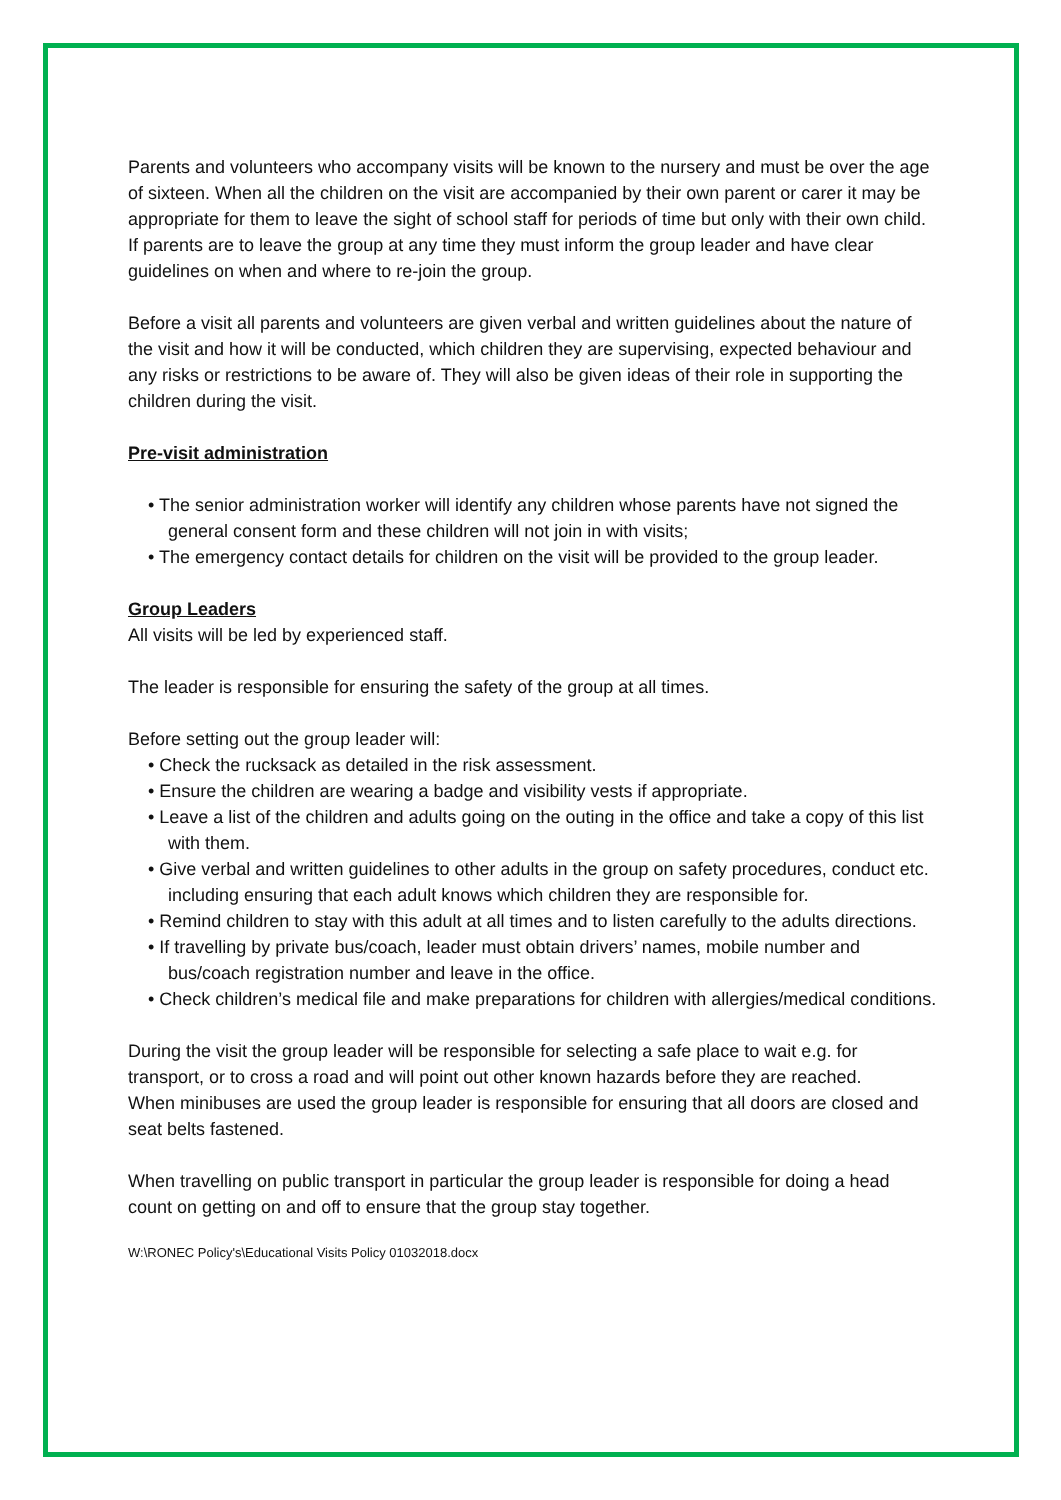Parents and volunteers who accompany visits will be known to the nursery and must be over the age of sixteen. When all the children on the visit are accompanied by their own parent or carer it may be appropriate for them to leave the sight of school staff for periods of time but only with their own child. If parents are to leave the group at any time they must inform the group leader and have clear guidelines on when and where to re-join the group.
Before a visit all parents and volunteers are given verbal and written guidelines about the nature of the visit and how it will be conducted, which children they are supervising, expected behaviour and any risks or restrictions to be aware of. They will also be given ideas of their role in supporting the children during the visit.
Pre-visit administration
• The senior administration worker will identify any children whose parents have not signed the general consent form and these children will not join in with visits;
• The emergency contact details for children on the visit will be provided to the group leader.
Group Leaders
All visits will be led by experienced staff.
The leader is responsible for ensuring the safety of the group at all times.
Before setting out the group leader will:
• Check the rucksack as detailed in the risk assessment.
• Ensure the children are wearing a badge and visibility vests if appropriate.
• Leave a list of the children and adults going on the outing in the office and take a copy of this list with them.
• Give verbal and written guidelines to other adults in the group on safety procedures, conduct etc. including ensuring that each adult knows which children they are responsible for.
• Remind children to stay with this adult at all times and to listen carefully to the adults directions.
• If travelling by private bus/coach, leader must obtain drivers’ names, mobile number and bus/coach registration number and leave in the office.
• Check children’s medical file and make preparations for children with allergies/medical conditions.
During the visit the group leader will be responsible for selecting a safe place to wait e.g. for transport, or to cross a road and will point out other known hazards before they are reached.
When minibuses are used the group leader is responsible for ensuring that all doors are closed and seat belts fastened.
When travelling on public transport in particular the group leader is responsible for doing a head count on getting on and off to ensure that the group stay together.
W:\RONEC Policy's\Educational Visits Policy 01032018.docx